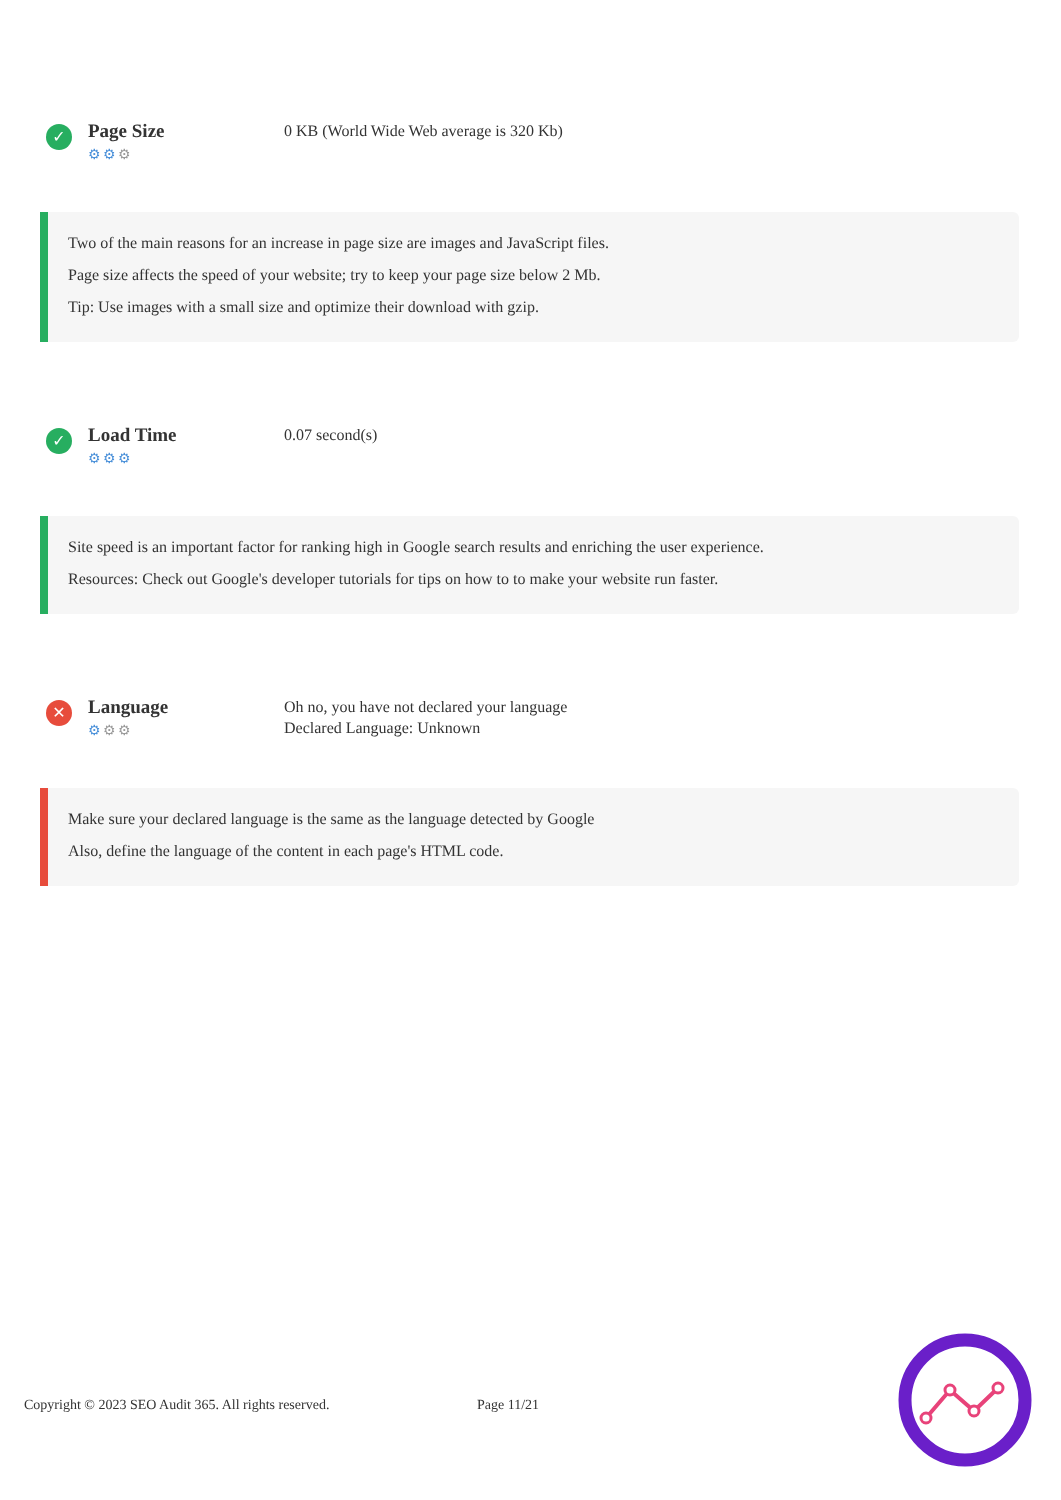✓
Page Size
⚙⚙⚙
0 KB (World Wide Web average is 320 Kb)
Two of the main reasons for an increase in page size are images and JavaScript files.
Page size affects the speed of your website; try to keep your page size below 2 Mb.
Tip: Use images with a small size and optimize their download with gzip.
✓
Load Time
⚙⚙⚙
0.07 second(s)
Site speed is an important factor for ranking high in Google search results and enriching the user experience.
Resources: Check out Google's developer tutorials for tips on how to to make your website run faster.
✕
Language
⚙⚙⚙
Oh no, you have not declared your language
Declared Language: Unknown
Make sure your declared language is the same as the language detected by Google
Also, define the language of the content in each page's HTML code.
Copyright © 2023 SEO Audit 365. All rights reserved. Page 11/21